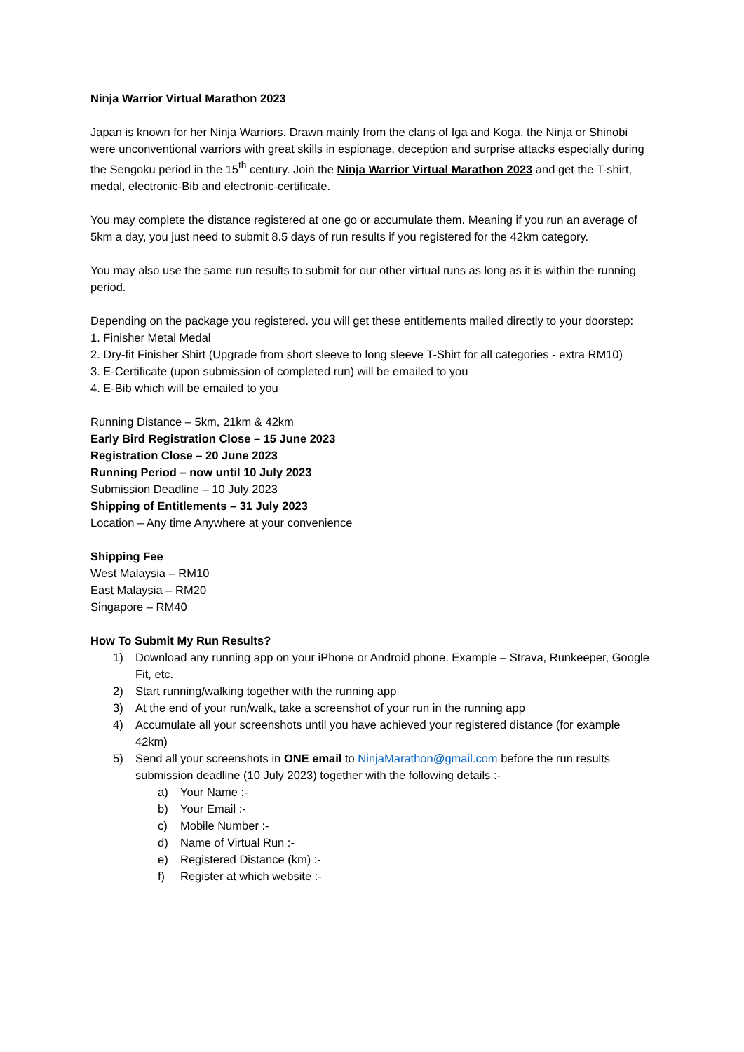Ninja Warrior Virtual Marathon 2023
Japan is known for her Ninja Warriors. Drawn mainly from the clans of Iga and Koga, the Ninja or Shinobi were unconventional warriors with great skills in espionage, deception and surprise attacks especially during the Sengoku period in the 15<sup>th</sup> century. Join the Ninja Warrior Virtual Marathon 2023 and get the T-shirt, medal, electronic-Bib and electronic-certificate.
You may complete the distance registered at one go or accumulate them. Meaning if you run an average of 5km a day, you just need to submit 8.5 days of run results if you registered for the 42km category.
You may also use the same run results to submit for our other virtual runs as long as it is within the running period.
Depending on the package you registered. you will get these entitlements mailed directly to your doorstep:
1. Finisher Metal Medal
2. Dry-fit Finisher Shirt (Upgrade from short sleeve to long sleeve T-Shirt for all categories - extra RM10)
3. E-Certificate (upon submission of completed run) will be emailed to you
4. E-Bib which will be emailed to you
Running Distance – 5km, 21km & 42km
Early Bird Registration Close – 15 June 2023
Registration Close – 20 June 2023
Running Period – now until 10 July 2023
Submission Deadline – 10 July 2023
Shipping of Entitlements – 31 July 2023
Location – Any time Anywhere at your convenience
Shipping Fee
West Malaysia – RM10
East Malaysia – RM20
Singapore – RM40
How To Submit My Run Results?
1) Download any running app on your iPhone or Android phone. Example – Strava, Runkeeper, Google Fit, etc.
2) Start running/walking together with the running app
3) At the end of your run/walk, take a screenshot of your run in the running app
4) Accumulate all your screenshots until you have achieved your registered distance (for example 42km)
5) Send all your screenshots in ONE email to NinjaMarathon@gmail.com before the run results submission deadline (10 July 2023) together with the following details :-
a) Your Name :-
b) Your Email :-
c) Mobile Number :-
d) Name of Virtual Run :-
e) Registered Distance (km) :-
f) Register at which website :-